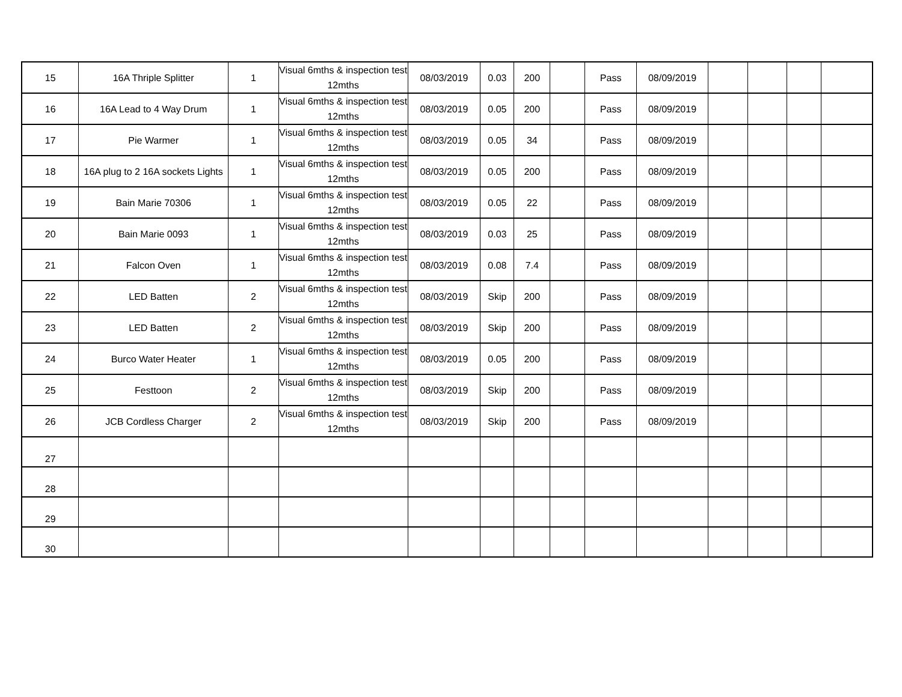| 15 | 16A Thriple Splitter | 1 | Visual 6mths & inspection test 12mths | 08/03/2019 | 0.03 | 200 | | Pass | 08/09/2019 | | | | |
| 16 | 16A Lead to 4 Way Drum | 1 | Visual 6mths & inspection test 12mths | 08/03/2019 | 0.05 | 200 | | Pass | 08/09/2019 | | | | |
| 17 | Pie Warmer | 1 | Visual 6mths & inspection test 12mths | 08/03/2019 | 0.05 | 34 | | Pass | 08/09/2019 | | | | |
| 18 | 16A plug to 2 16A sockets Lights | 1 | Visual 6mths & inspection test 12mths | 08/03/2019 | 0.05 | 200 | | Pass | 08/09/2019 | | | | |
| 19 | Bain Marie 70306 | 1 | Visual 6mths & inspection test 12mths | 08/03/2019 | 0.05 | 22 | | Pass | 08/09/2019 | | | | |
| 20 | Bain Marie 0093 | 1 | Visual 6mths & inspection test 12mths | 08/03/2019 | 0.03 | 25 | | Pass | 08/09/2019 | | | | |
| 21 | Falcon Oven | 1 | Visual 6mths & inspection test 12mths | 08/03/2019 | 0.08 | 7.4 | | Pass | 08/09/2019 | | | | |
| 22 | LED Batten | 2 | Visual 6mths & inspection test 12mths | 08/03/2019 | Skip | 200 | | Pass | 08/09/2019 | | | | |
| 23 | LED Batten | 2 | Visual 6mths & inspection test 12mths | 08/03/2019 | Skip | 200 | | Pass | 08/09/2019 | | | | |
| 24 | Burco Water Heater | 1 | Visual 6mths & inspection test 12mths | 08/03/2019 | 0.05 | 200 | | Pass | 08/09/2019 | | | | |
| 25 | Festtoon | 2 | Visual 6mths & inspection test 12mths | 08/03/2019 | Skip | 200 | | Pass | 08/09/2019 | | | | |
| 26 | JCB Cordless Charger | 2 | Visual 6mths & inspection test 12mths | 08/03/2019 | Skip | 200 | | Pass | 08/09/2019 | | | | |
| 27 | | | | | | | | | | | | | |
| 28 | | | | | | | | | | | | | |
| 29 | | | | | | | | | | | | | |
| 30 | | | | | | | | | | | | | |